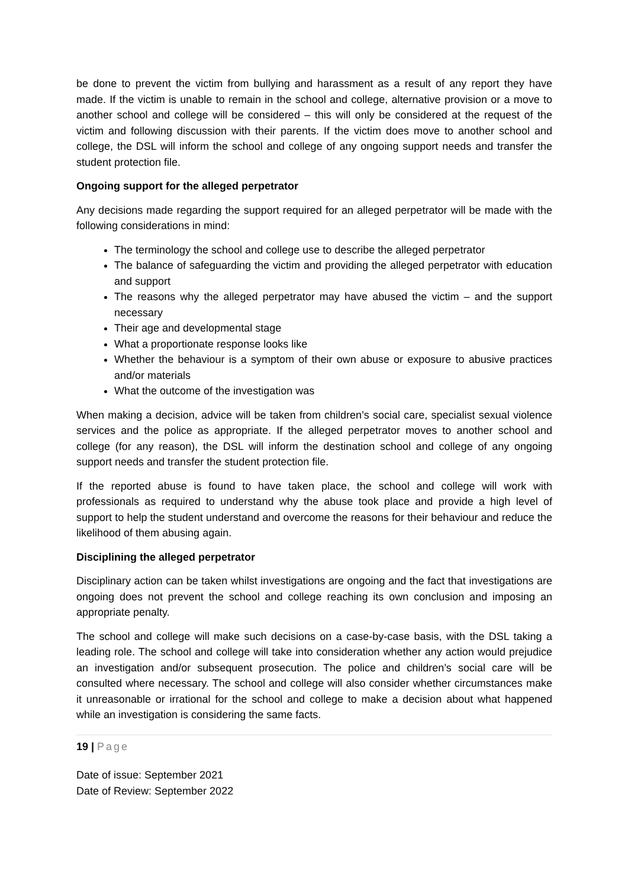be done to prevent the victim from bullying and harassment as a result of any report they have made. If the victim is unable to remain in the school and college, alternative provision or a move to another school and college will be considered – this will only be considered at the request of the victim and following discussion with their parents. If the victim does move to another school and college, the DSL will inform the school and college of any ongoing support needs and transfer the student protection file.
Ongoing support for the alleged perpetrator
Any decisions made regarding the support required for an alleged perpetrator will be made with the following considerations in mind:
The terminology the school and college use to describe the alleged perpetrator
The balance of safeguarding the victim and providing the alleged perpetrator with education and support
The reasons why the alleged perpetrator may have abused the victim – and the support necessary
Their age and developmental stage
What a proportionate response looks like
Whether the behaviour is a symptom of their own abuse or exposure to abusive practices and/or materials
What the outcome of the investigation was
When making a decision, advice will be taken from children’s social care, specialist sexual violence services and the police as appropriate. If the alleged perpetrator moves to another school and college (for any reason), the DSL will inform the destination school and college of any ongoing support needs and transfer the student protection file.
If the reported abuse is found to have taken place, the school and college will work with professionals as required to understand why the abuse took place and provide a high level of support to help the student understand and overcome the reasons for their behaviour and reduce the likelihood of them abusing again.
Disciplining the alleged perpetrator
Disciplinary action can be taken whilst investigations are ongoing and the fact that investigations are ongoing does not prevent the school and college reaching its own conclusion and imposing an appropriate penalty.
The school and college will make such decisions on a case-by-case basis, with the DSL taking a leading role. The school and college will take into consideration whether any action would prejudice an investigation and/or subsequent prosecution. The police and children’s social care will be consulted where necessary. The school and college will also consider whether circumstances make it unreasonable or irrational for the school and college to make a decision about what happened while an investigation is considering the same facts.
19 | Page
Date of issue: September 2021
Date of Review: September 2022